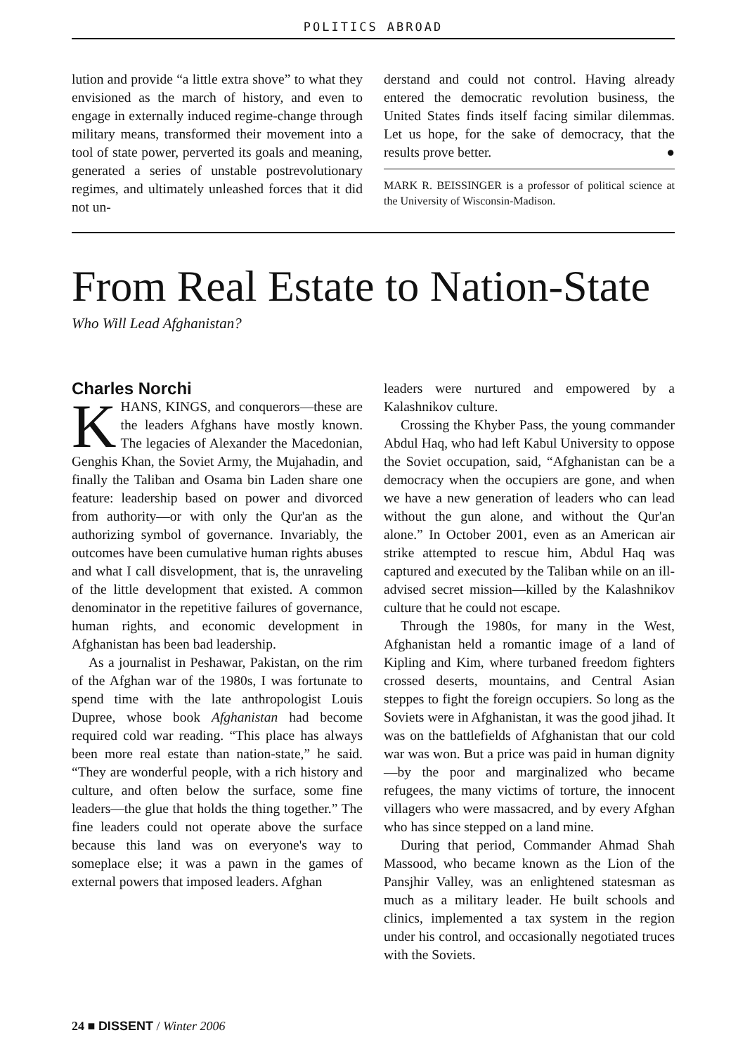POLITICS ABROAD
lution and provide “a little extra shove” to what they envisioned as the march of history, and even to engage in externally induced regime-change through military means, transformed their movement into a tool of state power, perverted its goals and meaning, generated a series of unstable postrevolutionary regimes, and ultimately unleashed forces that it did not un-
derstand and could not control. Having already entered the democratic revolution business, the United States finds itself facing similar dilemmas. Let us hope, for the sake of democracy, that the results prove better. ●
MARK R. BEISSINGER is a professor of political science at the University of Wisconsin-Madison.
From Real Estate to Nation-State
Who Will Lead Afghanistan?
Charles Norchi
KHANS, KINGS, and conquerors—these are the leaders Afghans have mostly known. The legacies of Alexander the Macedonian, Genghis Khan, the Soviet Army, the Mujahadin, and finally the Taliban and Osama bin Laden share one feature: leadership based on power and divorced from authority—or with only the Qur'an as the authorizing symbol of governance. Invariably, the outcomes have been cumulative human rights abuses and what I call disvelopment, that is, the unraveling of the little development that existed. A common denominator in the repetitive failures of governance, human rights, and economic development in Afghanistan has been bad leadership.
As a journalist in Peshawar, Pakistan, on the rim of the Afghan war of the 1980s, I was fortunate to spend time with the late anthropologist Louis Dupree, whose book Afghanistan had become required cold war reading. “This place has always been more real estate than nation-state,” he said. “They are wonderful people, with a rich history and culture, and often below the surface, some fine leaders—the glue that holds the thing together.” The fine leaders could not operate above the surface because this land was on everyone's way to someplace else; it was a pawn in the games of external powers that imposed leaders. Afghan
leaders were nurtured and empowered by a Kalashnikov culture.
Crossing the Khyber Pass, the young commander Abdul Haq, who had left Kabul University to oppose the Soviet occupation, said, “Afghanistan can be a democracy when the occupiers are gone, and when we have a new generation of leaders who can lead without the gun alone, and without the Qur'an alone.” In October 2001, even as an American air strike attempted to rescue him, Abdul Haq was captured and executed by the Taliban while on an ill-advised secret mission—killed by the Kalashnikov culture that he could not escape.
Through the 1980s, for many in the West, Afghanistan held a romantic image of a land of Kipling and Kim, where turbaned freedom fighters crossed deserts, mountains, and Central Asian steppes to fight the foreign occupiers. So long as the Soviets were in Afghanistan, it was the good jihad. It was on the battlefields of Afghanistan that our cold war was won. But a price was paid in human dignity—by the poor and marginalized who became refugees, the many victims of torture, the innocent villagers who were massacred, and by every Afghan who has since stepped on a land mine.
During that period, Commander Ahmad Shah Massood, who became known as the Lion of the Pansjhir Valley, was an enlightened statesman as much as a military leader. He built schools and clinics, implemented a tax system in the region under his control, and occasionally negotiated truces with the Soviets.
24 ■ DISSENT / Winter 2006